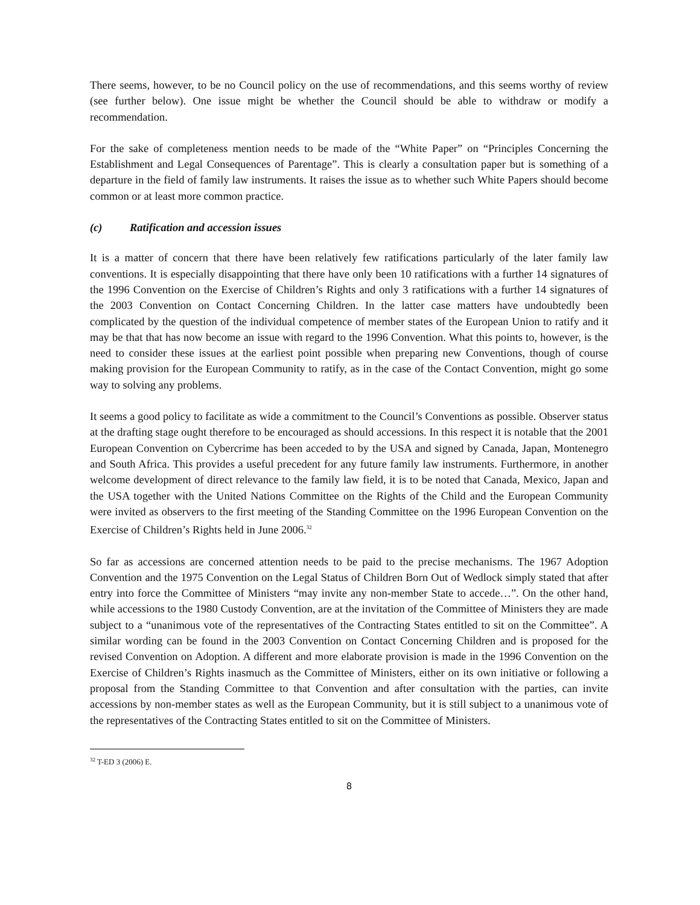There seems, however, to be no Council policy on the use of recommendations, and this seems worthy of review (see further below). One issue might be whether the Council should be able to withdraw or modify a recommendation.
For the sake of completeness mention needs to be made of the “White Paper” on “Principles Concerning the Establishment and Legal Consequences of Parentage”. This is clearly a consultation paper but is something of a departure in the field of family law instruments. It raises the issue as to whether such White Papers should become common or at least more common practice.
(c) Ratification and accession issues
It is a matter of concern that there have been relatively few ratifications particularly of the later family law conventions. It is especially disappointing that there have only been 10 ratifications with a further 14 signatures of the 1996 Convention on the Exercise of Children’s Rights and only 3 ratifications with a further 14 signatures of the 2003 Convention on Contact Concerning Children. In the latter case matters have undoubtedly been complicated by the question of the individual competence of member states of the European Union to ratify and it may be that that has now become an issue with regard to the 1996 Convention. What this points to, however, is the need to consider these issues at the earliest point possible when preparing new Conventions, though of course making provision for the European Community to ratify, as in the case of the Contact Convention, might go some way to solving any problems.
It seems a good policy to facilitate as wide a commitment to the Council’s Conventions as possible. Observer status at the drafting stage ought therefore to be encouraged as should accessions. In this respect it is notable that the 2001 European Convention on Cybercrime has been acceded to by the USA and signed by Canada, Japan, Montenegro and South Africa. This provides a useful precedent for any future family law instruments. Furthermore, in another welcome development of direct relevance to the family law field, it is to be noted that Canada, Mexico, Japan and the USA together with the United Nations Committee on the Rights of the Child and the European Community were invited as observers to the first meeting of the Standing Committee on the 1996 European Convention on the Exercise of Children’s Rights held in June 2006.<sup>32</sup>
So far as accessions are concerned attention needs to be paid to the precise mechanisms. The 1967 Adoption Convention and the 1975 Convention on the Legal Status of Children Born Out of Wedlock simply stated that after entry into force the Committee of Ministers “may invite any non-member State to accede…”. On the other hand, while accessions to the 1980 Custody Convention, are at the invitation of the Committee of Ministers they are made subject to a “unanimous vote of the representatives of the Contracting States entitled to sit on the Committee”. A similar wording can be found in the 2003 Convention on Contact Concerning Children and is proposed for the revised Convention on Adoption. A different and more elaborate provision is made in the 1996 Convention on the Exercise of Children’s Rights inasmuch as the Committee of Ministers, either on its own initiative or following a proposal from the Standing Committee to that Convention and after consultation with the parties, can invite accessions by non-member states as well as the European Community, but it is still subject to a unanimous vote of the representatives of the Contracting States entitled to sit on the Committee of Ministers.
<sup>32</sup> T-ED 3 (2006) E.
8